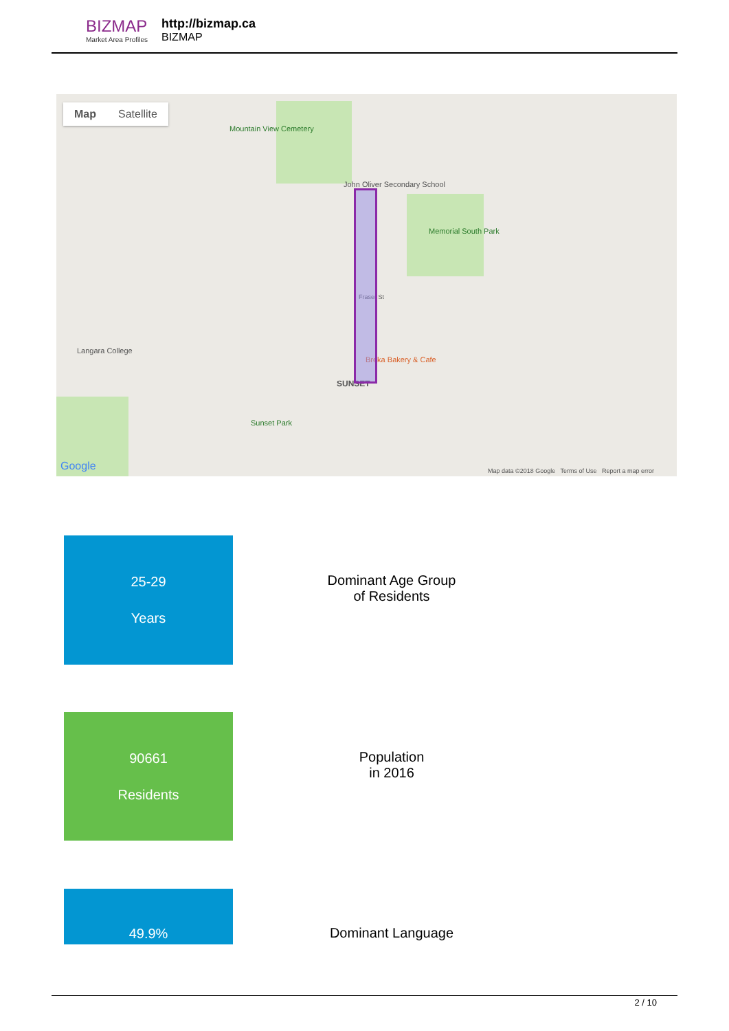BIZMAP
Market Area Profiles
http://bizmap.ca
BIZMAP
Map Satellite
Mountain View Cemetery
John Oliver Secondary School
Memorial South Park
Langara College
Breka Bakery & Cafe
SUNSET
Sunset Park
Fraser St
Google
Map data ©2018 Google Terms of Use Report a map error
25-29
Years
Dominant Age Group
of Residents
90661
Residents
Population
in 2016
49.9%
Dominant Language
2 / 10